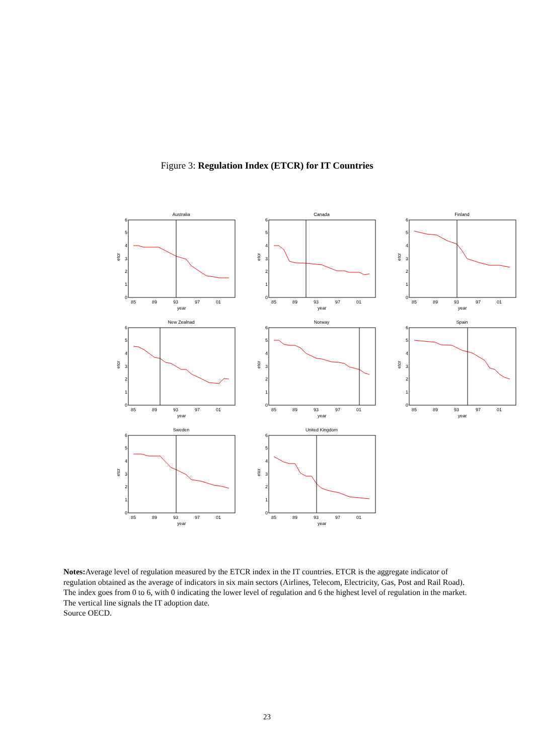Figure 3: Regulation Index (ETCR) for IT Countries
Australia
0
1
2
3
4
5
6
85
89
93
97
01
year
etcr
Canada
0
1
2
3
4
5
6
85
89
93
97
01
year
etcr
Finland
0
1
2
3
4
5
6
85
89
93
97
01
year
etcr
New Zealnad
0
1
2
3
4
5
6
85
89
93
97
01
year
etcr
Norway
0
1
2
3
4
5
6
85
89
93
97
01
year
etcr
Spain
0
1
2
3
4
5
6
85
89
93
97
01
year
etcr
Sweden
0
1
2
3
4
5
6
85
89
93
97
01
year
etcr
United Kingdom
0
1
2
3
4
5
6
85
89
93
97
01
year
etcr
Notes: Average level of regulation measured by the ETCR index in the IT countries. ETCR is the aggregate indicator of regulation obtained as the average of indicators in six main sectors (Airlines, Telecom, Electricity, Gas, Post and Rail Road). The index goes from 0 to 6, with 0 indicating the lower level of regulation and 6 the highest level of regulation in the market. The vertical line signals the IT adoption date.
Source OECD.
23